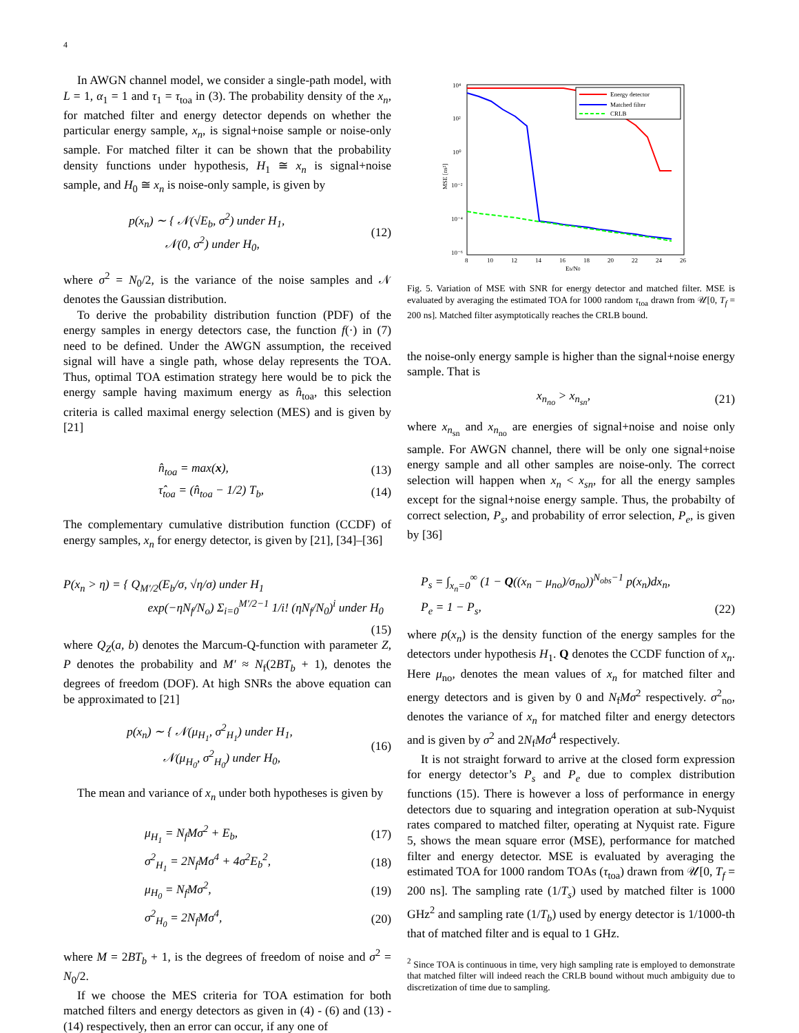4
In AWGN channel model, we consider a single-path model, with L = 1, α<sub>1</sub> = 1 and τ<sub>1</sub> = τ<sub>toa</sub> in (3). The probability density of the x<sub>n</sub>, for matched filter and energy detector depends on whether the particular energy sample, x<sub>n</sub>, is signal+noise sample or noise-only sample. For matched filter it can be shown that the probability density functions under hypothesis, H<sub>1</sub> ≅ x<sub>n</sub> is signal+noise sample, and H<sub>0</sub> ≅ x<sub>n</sub> is noise-only sample, is given by
p(x<sub>n</sub>) ∼ { 𝒩(√E<sub>b</sub>, σ<sup>2</sup>) under H<sub>1</sub>,
𝒩(0, σ<sup>2</sup>) under H<sub>0</sub>, (12)
where σ<sup>2</sup> = N<sub>0</sub>/2, is the variance of the noise samples and 𝒩 denotes the Gaussian distribution.
To derive the probability distribution function (PDF) of the energy samples in energy detectors case, the function f(·) in (7) need to be defined. Under the AWGN assumption, the received signal will have a single path, whose delay represents the TOA. Thus, optimal TOA estimation strategy here would be to pick the energy sample having maximum energy as n̂<sub>toa</sub>, this selection criteria is called maximal energy selection (MES) and is given by [21]
n̂<sub>toa</sub> = max(x), (13)
τ̂<sub>toa</sub> = (n̂<sub>toa</sub> − 1/2) T<sub>b</sub>, (14)
The complementary cumulative distribution function (CCDF) of energy samples, x<sub>n</sub> for energy detector, is given by [21], [34]–[36]
P(x<sub>n</sub> > η) = { Q<sub>M′/2</sub>(E<sub>b</sub>/σ, √η/σ) under H<sub>1</sub>
exp(−ηN<sub>f</sub>/N<sub>o</sub>) Σ<sub>i=0</sub><sup>M′/2−1</sup> 1/i! (ηN<sub>f</sub>/N<sub>0</sub>)<sup>i</sup> under H<sub>0</sub>
(15)
where Q<sub>Z</sub>(a, b) denotes the Marcum-Q-function with parameter Z, P denotes the probability and M′ ≈ N<sub>f</sub>(2BT<sub>b</sub> + 1), denotes the degrees of freedom (DOF). At high SNRs the above equation can be approximated to [21]
p(x<sub>n</sub>) ∼ { 𝒩(μ<sub>H<sub>1</sub></sub>, σ<sup>2</sup><sub>H<sub>1</sub></sub>) under H<sub>1</sub>,
𝒩(μ<sub>H<sub>0</sub></sub>, σ<sup>2</sup><sub>H<sub>0</sub></sub>) under H<sub>0</sub>, (16)
The mean and variance of x<sub>n</sub> under both hypotheses is given by
μ<sub>H<sub>1</sub></sub> = N<sub>f</sub>Mσ<sup>2</sup> + E<sub>b</sub>, (17)
σ<sup>2</sup><sub>H<sub>1</sub></sub> = 2N<sub>f</sub>Mσ<sup>4</sup> + 4σ<sup>2</sup>E<sub>b</sub><sup>2</sup>, (18)
μ<sub>H<sub>0</sub></sub> = N<sub>f</sub>Mσ<sup>2</sup>, (19)
σ<sup>2</sup><sub>H<sub>0</sub></sub> = 2N<sub>f</sub>Mσ<sup>4</sup>, (20)
where M = 2BT<sub>b</sub> + 1, is the degrees of freedom of noise and σ<sup>2</sup> = N<sub>0</sub>/2.
If we choose the MES criteria for TOA estimation for both matched filters and energy detectors as given in (4) - (6) and (13) - (14) respectively, then an error can occur, if any one of
10⁴
10²
10⁰
10⁻²
10⁻⁴
10⁻⁶
8
10
12
14
16
18
20
22
24
26
Eb/N0
MSE [ns²]
Energy detector
Matched filter
CRLB
Fig. 5. Variation of MSE with SNR for energy detector and matched filter. MSE is evaluated by averaging the estimated TOA for 1000 random τ<sub>toa</sub> drawn from 𝒰[0, T<sub>f</sub> = 200 ns]. Matched filter asymptotically reaches the CRLB bound.
the noise-only energy sample is higher than the signal+noise energy sample. That is
x<sub>n<sub>no</sub></sub> > x<sub>n<sub>sn</sub></sub>, (21)
where x<sub>n<sub>sn</sub></sub> and x<sub>n<sub>no</sub></sub> are energies of signal+noise and noise only sample. For AWGN channel, there will be only one signal+noise energy sample and all other samples are noise-only. The correct selection will happen when x<sub>n</sub> < x<sub>sn</sub>, for all the energy samples except for the signal+noise energy sample. Thus, the probabilty of correct selection, P<sub>s</sub>, and probability of error selection, P<sub>e</sub>, is given by [36]
P<sub>s</sub> = ∫<sub>x<sub>n</sub>=0</sub><sup>∞</sup> (1 − Q((x<sub>n</sub> − μ<sub>no</sub>)/σ<sub>no</sub>))<sup>N<sub>obs</sub>−1</sup> p(x<sub>n</sub>)dx<sub>n</sub>,
P<sub>e</sub> = 1 − P<sub>s</sub>, (22)
where p(x<sub>n</sub>) is the density function of the energy samples for the detectors under hypothesis H<sub>1</sub>. Q denotes the CCDF function of x<sub>n</sub>. Here μ<sub>no</sub>, denotes the mean values of x<sub>n</sub> for matched filter and energy detectors and is given by 0 and N<sub>f</sub>Mσ<sup>2</sup> respectively. σ<sup>2</sup><sub>no</sub>, denotes the variance of x<sub>n</sub> for matched filter and energy detectors and is given by σ<sup>2</sup> and 2N<sub>f</sub>Mσ<sup>4</sup> respectively.
It is not straight forward to arrive at the closed form expression for energy detector’s P<sub>s</sub> and P<sub>e</sub> due to complex distribution functions (15). There is however a loss of performance in energy detectors due to squaring and integration operation at sub-Nyquist rates compared to matched filter, operating at Nyquist rate. Figure 5, shows the mean square error (MSE), performance for matched filter and energy detector. MSE is evaluated by averaging the estimated TOA for 1000 random TOAs (τ<sub>toa</sub>) drawn from 𝒰[0, T<sub>f</sub> = 200 ns]. The sampling rate (1/T<sub>s</sub>) used by matched filter is 1000 GHz<sup>2</sup> and sampling rate (1/T<sub>b</sub>) used by energy detector is 1/1000-th that of matched filter and is equal to 1 GHz.
<sup>2</sup> Since TOA is continuous in time, very high sampling rate is employed to demonstrate that matched filter will indeed reach the CRLB bound without much ambiguity due to discretization of time due to sampling.